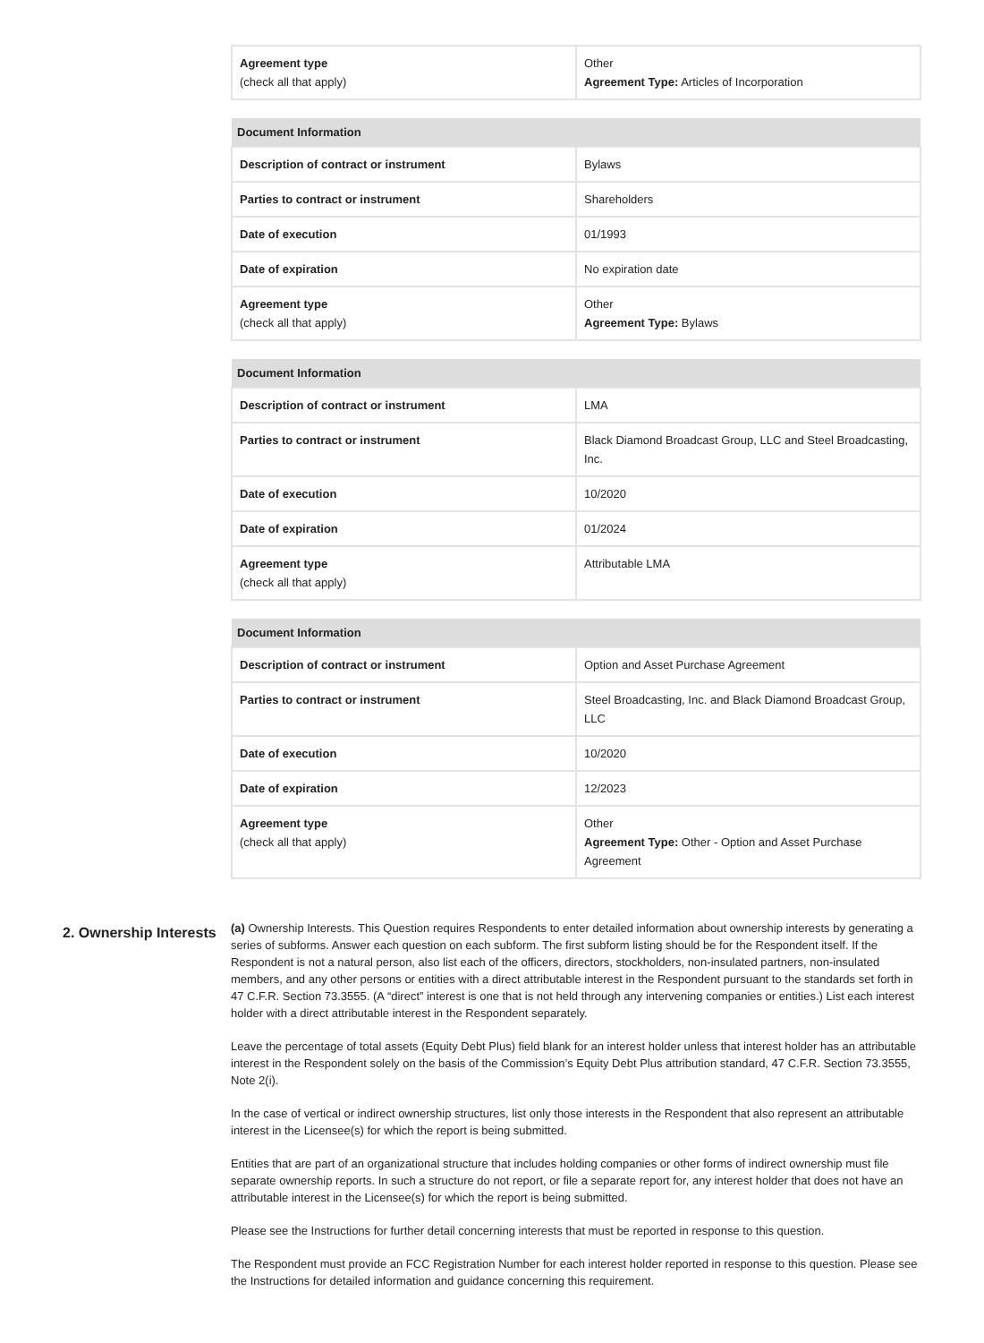| Agreement type (check all that apply) | Other Agreement Type: Articles of Incorporation |
| Document Information | |
| --- | --- |
| Description of contract or instrument | Bylaws |
| Parties to contract or instrument | Shareholders |
| Date of execution | 01/1993 |
| Date of expiration | No expiration date |
| Agreement type (check all that apply) | Other Agreement Type: Bylaws |
| Document Information | |
| --- | --- |
| Description of contract or instrument | LMA |
| Parties to contract or instrument | Black Diamond Broadcast Group, LLC and Steel Broadcasting, Inc. |
| Date of execution | 10/2020 |
| Date of expiration | 01/2024 |
| Agreement type (check all that apply) | Attributable LMA |
| Document Information | |
| --- | --- |
| Description of contract or instrument | Option and Asset Purchase Agreement |
| Parties to contract or instrument | Steel Broadcasting, Inc. and Black Diamond Broadcast Group, LLC |
| Date of execution | 10/2020 |
| Date of expiration | 12/2023 |
| Agreement type (check all that apply) | Other Agreement Type: Other - Option and Asset Purchase Agreement |
2. Ownership Interests
(a) Ownership Interests. This Question requires Respondents to enter detailed information about ownership interests by generating a series of subforms. Answer each question on each subform. The first subform listing should be for the Respondent itself. If the Respondent is not a natural person, also list each of the officers, directors, stockholders, non-insulated partners, non-insulated members, and any other persons or entities with a direct attributable interest in the Respondent pursuant to the standards set forth in 47 C.F.R. Section 73.3555. (A “direct” interest is one that is not held through any intervening companies or entities.) List each interest holder with a direct attributable interest in the Respondent separately.
Leave the percentage of total assets (Equity Debt Plus) field blank for an interest holder unless that interest holder has an attributable interest in the Respondent solely on the basis of the Commission’s Equity Debt Plus attribution standard, 47 C.F.R. Section 73.3555, Note 2(i).
In the case of vertical or indirect ownership structures, list only those interests in the Respondent that also represent an attributable interest in the Licensee(s) for which the report is being submitted.
Entities that are part of an organizational structure that includes holding companies or other forms of indirect ownership must file separate ownership reports. In such a structure do not report, or file a separate report for, any interest holder that does not have an attributable interest in the Licensee(s) for which the report is being submitted.
Please see the Instructions for further detail concerning interests that must be reported in response to this question.
The Respondent must provide an FCC Registration Number for each interest holder reported in response to this question. Please see the Instructions for detailed information and guidance concerning this requirement.